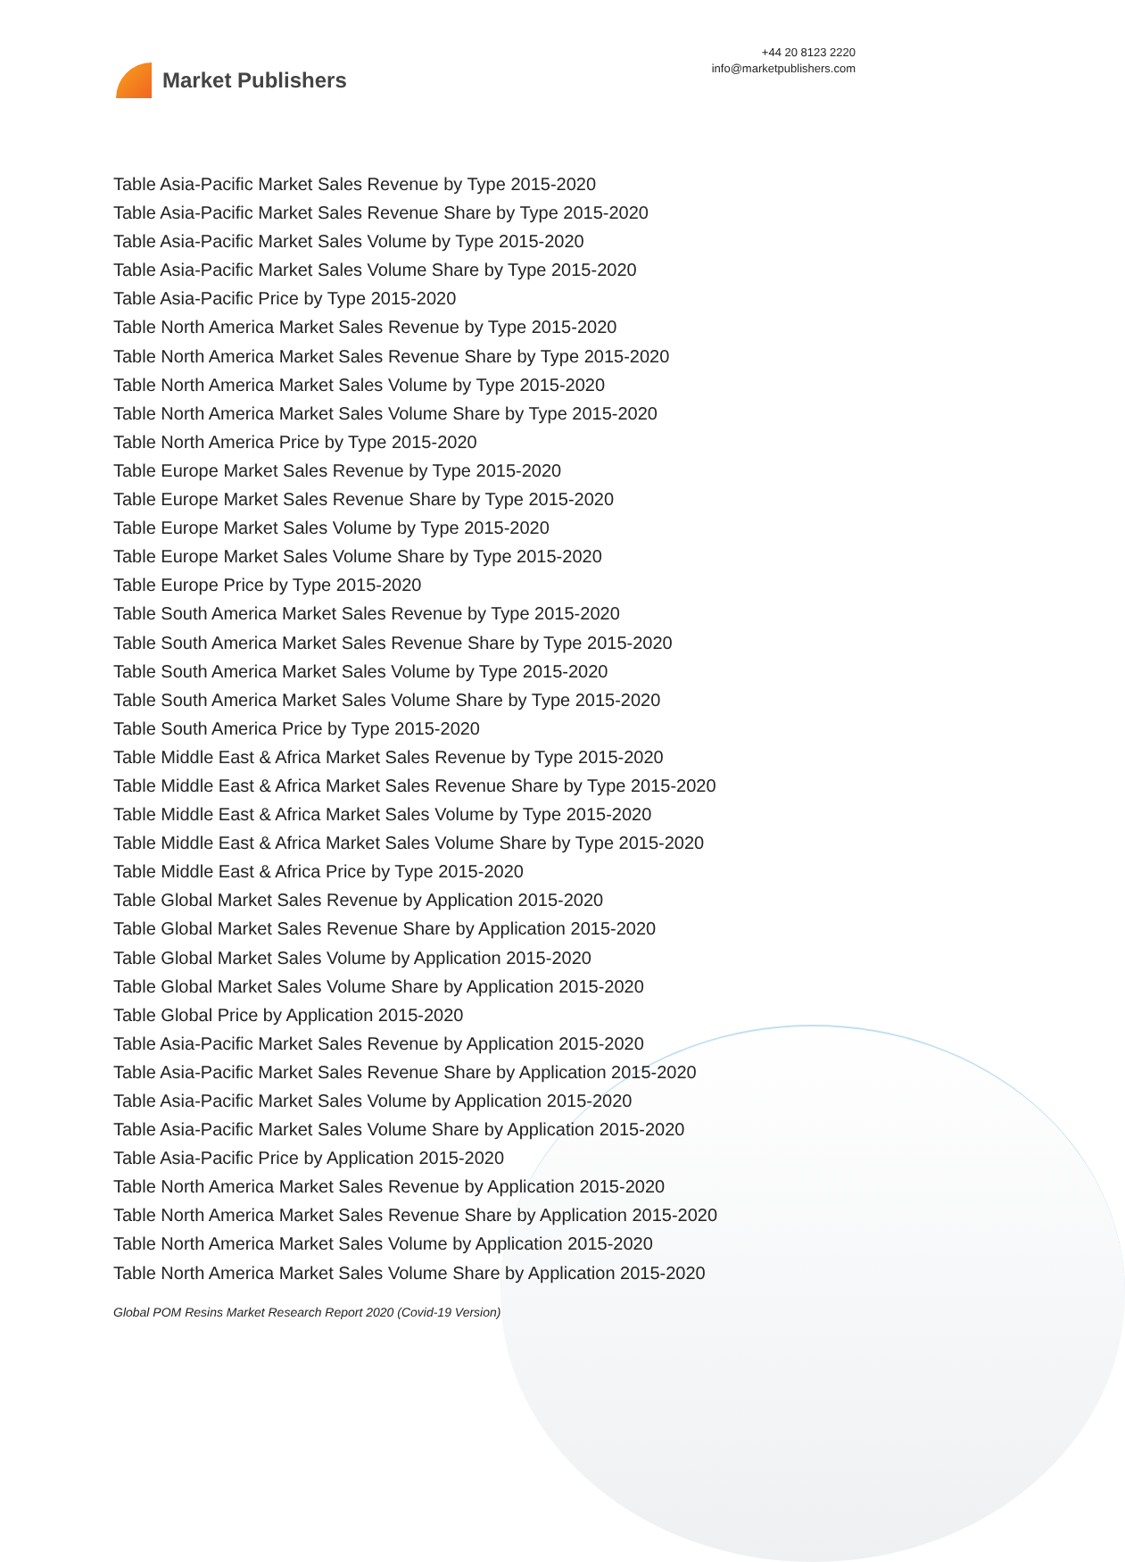Market Publishers
+44 20 8123 2220
info@marketpublishers.com
Table Asia-Pacific Market Sales Revenue by Type 2015-2020
Table Asia-Pacific Market Sales Revenue Share by Type 2015-2020
Table Asia-Pacific Market Sales Volume by Type 2015-2020
Table Asia-Pacific Market Sales Volume Share by Type 2015-2020
Table Asia-Pacific Price by Type 2015-2020
Table North America Market Sales Revenue by Type 2015-2020
Table North America Market Sales Revenue Share by Type 2015-2020
Table North America Market Sales Volume by Type 2015-2020
Table North America Market Sales Volume Share by Type 2015-2020
Table North America Price by Type 2015-2020
Table Europe Market Sales Revenue by Type 2015-2020
Table Europe Market Sales Revenue Share by Type 2015-2020
Table Europe Market Sales Volume by Type 2015-2020
Table Europe Market Sales Volume Share by Type 2015-2020
Table Europe Price by Type 2015-2020
Table South America Market Sales Revenue by Type 2015-2020
Table South America Market Sales Revenue Share by Type 2015-2020
Table South America Market Sales Volume by Type 2015-2020
Table South America Market Sales Volume Share by Type 2015-2020
Table South America Price by Type 2015-2020
Table Middle East & Africa Market Sales Revenue by Type 2015-2020
Table Middle East & Africa Market Sales Revenue Share by Type 2015-2020
Table Middle East & Africa Market Sales Volume by Type 2015-2020
Table Middle East & Africa Market Sales Volume Share by Type 2015-2020
Table Middle East & Africa Price by Type 2015-2020
Table Global Market Sales Revenue by Application 2015-2020
Table Global Market Sales Revenue Share by Application 2015-2020
Table Global Market Sales Volume by Application 2015-2020
Table Global Market Sales Volume Share by Application 2015-2020
Table Global Price by Application 2015-2020
Table Asia-Pacific Market Sales Revenue by Application 2015-2020
Table Asia-Pacific Market Sales Revenue Share by Application 2015-2020
Table Asia-Pacific Market Sales Volume by Application 2015-2020
Table Asia-Pacific Market Sales Volume Share by Application 2015-2020
Table Asia-Pacific Price by Application 2015-2020
Table North America Market Sales Revenue by Application 2015-2020
Table North America Market Sales Revenue Share by Application 2015-2020
Table North America Market Sales Volume by Application 2015-2020
Table North America Market Sales Volume Share by Application 2015-2020
Global POM Resins Market Research Report 2020 (Covid-19 Version)